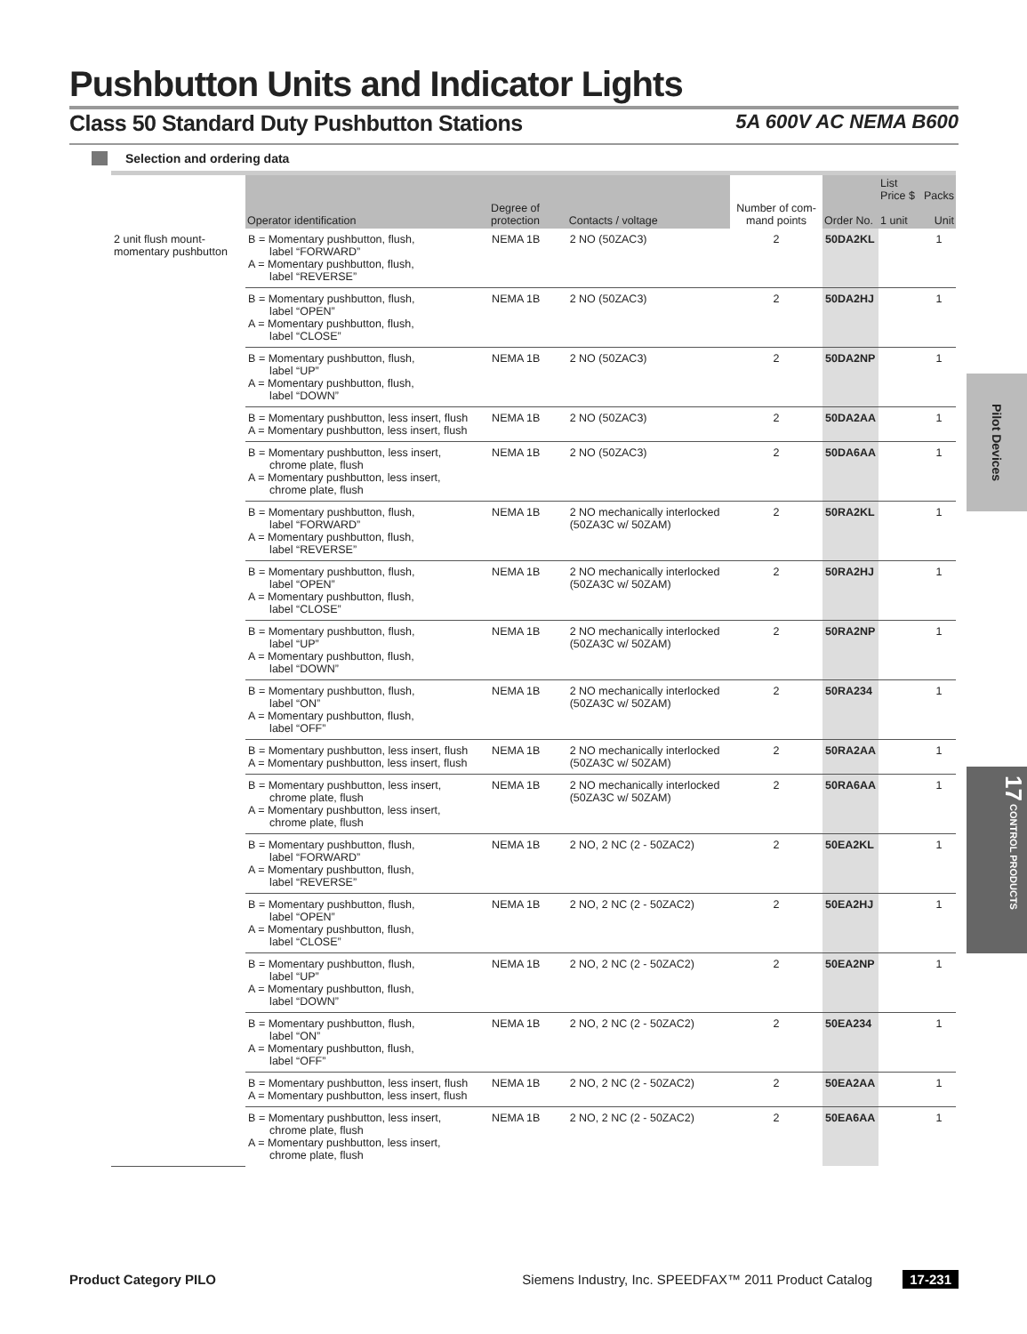Pushbutton Units and Indicator Lights
Class 50 Standard Duty Pushbutton Stations 5A 600V AC NEMA B600
Selection and ordering data
| | Operator identification | Degree of protection | Contacts / voltage | Number of com-mand points | Order No. | List Price $ 1 unit | Packs Unit |
| --- | --- | --- | --- | --- | --- | --- | --- |
| 2 unit flush mount-momentary pushbutton | B = Momentary pushbutton, flush, label “FORWARD” A = Momentary pushbutton, flush, label “REVERSE” | NEMA 1B | 2 NO (50ZAC3) | 2 | 50DA2KL | | 1 |
| | B = Momentary pushbutton, flush, label “OPEN” A = Momentary pushbutton, flush, label “CLOSE” | NEMA 1B | 2 NO (50ZAC3) | 2 | 50DA2HJ | | 1 |
| | B = Momentary pushbutton, flush, label “UP” A = Momentary pushbutton, flush, label “DOWN” | NEMA 1B | 2 NO (50ZAC3) | 2 | 50DA2NP | | 1 |
| | B = Momentary pushbutton, less insert, flush A = Momentary pushbutton, less insert, flush | NEMA 1B | 2 NO (50ZAC3) | 2 | 50DA2AA | | 1 |
| | B = Momentary pushbutton, less insert, chrome plate, flush A = Momentary pushbutton, less insert, chrome plate, flush | NEMA 1B | 2 NO (50ZAC3) | 2 | 50DA6AA | | 1 |
| | B = Momentary pushbutton, flush, label “FORWARD” A = Momentary pushbutton, flush, label “REVERSE” | NEMA 1B | 2 NO mechanically interlocked (50ZA3C w/ 50ZAM) | 2 | 50RA2KL | | 1 |
| | B = Momentary pushbutton, flush, label “OPEN” A = Momentary pushbutton, flush, label “CLOSE” | NEMA 1B | 2 NO mechanically interlocked (50ZA3C w/ 50ZAM) | 2 | 50RA2HJ | | 1 |
| | B = Momentary pushbutton, flush, label “UP” A = Momentary pushbutton, flush, label “DOWN” | NEMA 1B | 2 NO mechanically interlocked (50ZA3C w/ 50ZAM) | 2 | 50RA2NP | | 1 |
| | B = Momentary pushbutton, flush, label “ON” A = Momentary pushbutton, flush, label “OFF” | NEMA 1B | 2 NO mechanically interlocked (50ZA3C w/ 50ZAM) | 2 | 50RA234 | | 1 |
| | B = Momentary pushbutton, less insert, flush A = Momentary pushbutton, less insert, flush | NEMA 1B | 2 NO mechanically interlocked (50ZA3C w/ 50ZAM) | 2 | 50RA2AA | | 1 |
| | B = Momentary pushbutton, less insert, chrome plate, flush A = Momentary pushbutton, less insert, chrome plate, flush | NEMA 1B | 2 NO mechanically interlocked (50ZA3C w/ 50ZAM) | 2 | 50RA6AA | | 1 |
| | B = Momentary pushbutton, flush, label “FORWARD” A = Momentary pushbutton, flush, label “REVERSE” | NEMA 1B | 2 NO, 2 NC (2 - 50ZAC2) | 2 | 50EA2KL | | 1 |
| | B = Momentary pushbutton, flush, label “OPEN” A = Momentary pushbutton, flush, label “CLOSE” | NEMA 1B | 2 NO, 2 NC (2 - 50ZAC2) | 2 | 50EA2HJ | | 1 |
| | B = Momentary pushbutton, flush, label “UP” A = Momentary pushbutton, flush, label “DOWN” | NEMA 1B | 2 NO, 2 NC (2 - 50ZAC2) | 2 | 50EA2NP | | 1 |
| | B = Momentary pushbutton, flush, label “ON” A = Momentary pushbutton, flush, label “OFF” | NEMA 1B | 2 NO, 2 NC (2 - 50ZAC2) | 2 | 50EA234 | | 1 |
| | B = Momentary pushbutton, less insert, flush A = Momentary pushbutton, less insert, flush | NEMA 1B | 2 NO, 2 NC (2 - 50ZAC2) | 2 | 50EA2AA | | 1 |
| | B = Momentary pushbutton, less insert, chrome plate, flush A = Momentary pushbutton, less insert, chrome plate, flush | NEMA 1B | 2 NO, 2 NC (2 - 50ZAC2) | 2 | 50EA6AA | | 1 |
Pilot Devices
17 CONTROL PRODUCTS
Product Category PILO Siemens Industry, Inc. SPEEDFAX™ 2011 Product Catalog 17-231